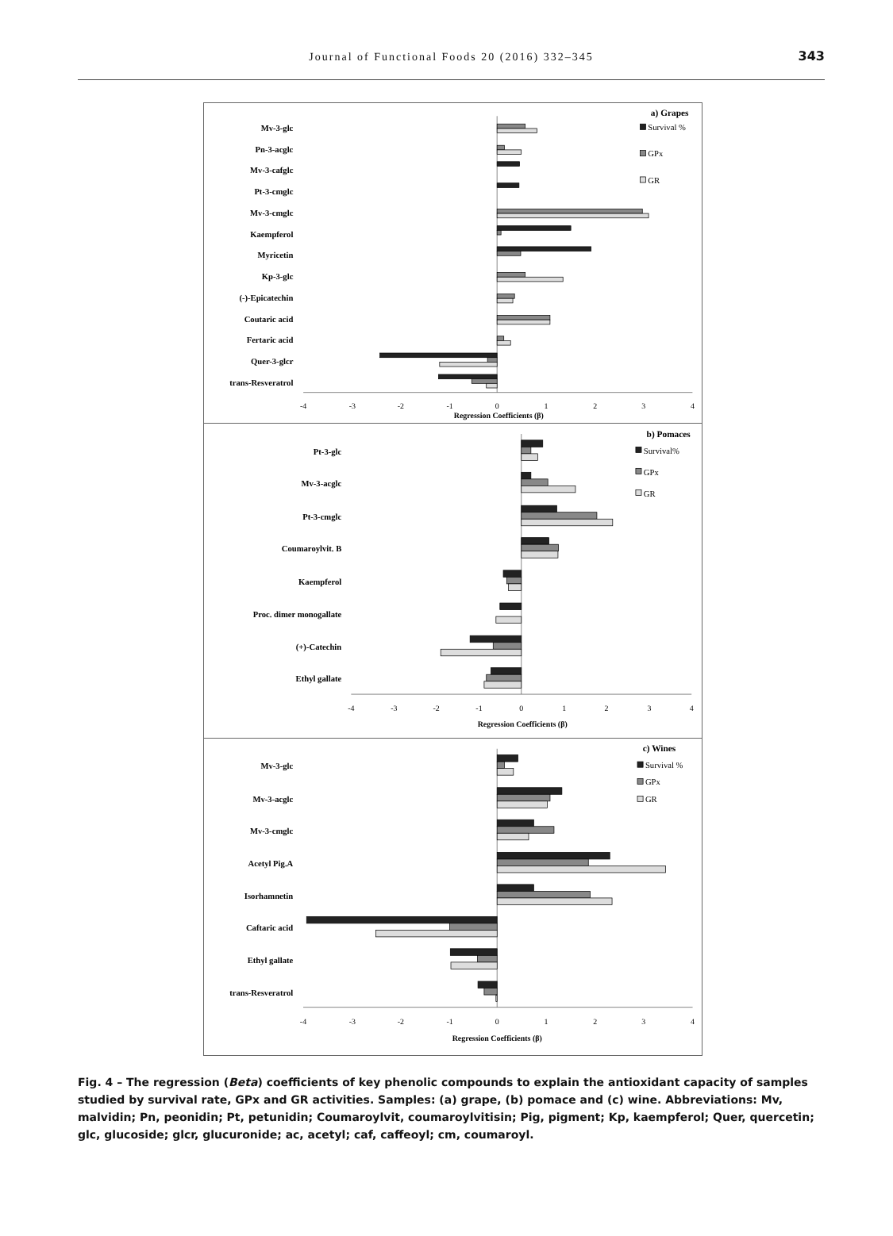Journal of Functional Foods 20 (2016) 332–345
343
a) Grapes
Survival %
GPx
GR
Mv-3-glc
Pn-3-acglc
Mv-3-cafglc
Pt-3-cmglc
Mv-3-cmglc
Kaempferol
Myricetin
Kp-3-glc
(-)-Epicatechin
Coutaric acid
Fertaric acid
Quer-3-glcr
trans-Resveratrol
-4
-3
-2
-1
0
1
2
3
4
Regression Coefficients (β)
b) Pomaces
Survival%
GPx
GR
Pt-3-glc
Mv-3-acglc
Pt-3-cmglc
Coumaroylvit. B
Kaempferol
Proc. dimer monogallate
(+)-Catechin
Ethyl gallate
-4
-3
-2
-1
0
1
2
3
4
Regression Coefficients (β)
c) Wines
Survival %
GPx
GR
Mv-3-glc
Mv-3-acglc
Mv-3-cmglc
Acetyl Pig.A
Isorhamnetin
Caftaric acid
Ethyl gallate
trans-Resveratrol
-4
-3
-2
-1
0
1
2
3
4
Regression Coefficients (β)
Fig. 4 – The regression (Beta) coefficients of key phenolic compounds to explain the antioxidant capacity of samples studied by survival rate, GPx and GR activities. Samples: (a) grape, (b) pomace and (c) wine. Abbreviations: Mv, malvidin; Pn, peonidin; Pt, petunidin; Coumaroylvit, coumaroylvitisin; Pig, pigment; Kp, kaempferol; Quer, quercetin; glc, glucoside; glcr, glucuronide; ac, acetyl; caf, caffeoyl; cm, coumaroyl.